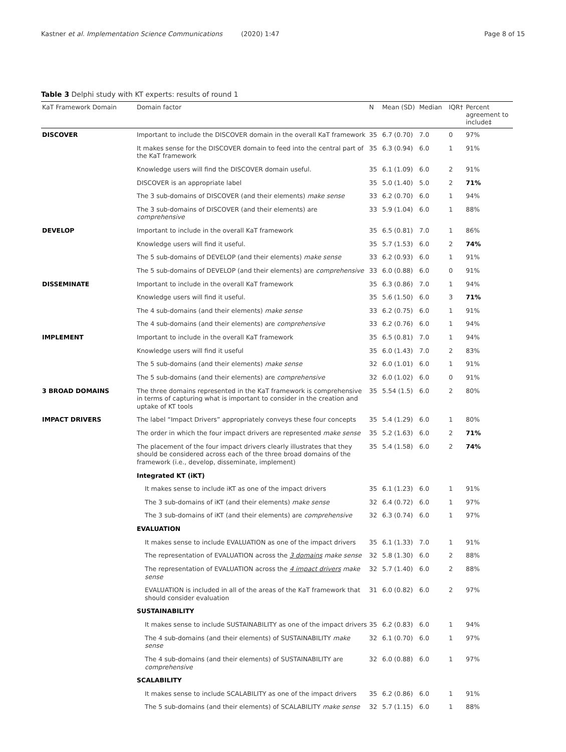Kastner et al. Implementation Science Communications (2020) 1:47
Page 8 of 15
Table 3 Delphi study with KT experts: results of round 1
| KaT Framework Domain | Domain factor | N | Mean (SD) | Median | IQR† | Percent agreement to include‡ |
| --- | --- | --- | --- | --- | --- | --- |
| DISCOVER | Important to include the DISCOVER domain in the overall KaT framework | 35 | 6.7 (0.70) | 7.0 | 0 | 97% |
| | It makes sense for the DISCOVER domain to feed into the central part of the KaT framework | 35 | 6.3 (0.94) | 6.0 | 1 | 91% |
| | Knowledge users will find the DISCOVER domain useful. | 35 | 6.1 (1.09) | 6.0 | 2 | 91% |
| | DISCOVER is an appropriate label | 35 | 5.0 (1.40) | 5.0 | 2 | 71% |
| | The 3 sub-domains of DISCOVER (and their elements) make sense | 33 | 6.2 (0.70) | 6.0 | 1 | 94% |
| | The 3 sub-domains of DISCOVER (and their elements) are comprehensive | 33 | 5.9 (1.04) | 6.0 | 1 | 88% |
| DEVELOP | Important to include in the overall KaT framework | 35 | 6.5 (0.81) | 7.0 | 1 | 86% |
| | Knowledge users will find it useful. | 35 | 5.7 (1.53) | 6.0 | 2 | 74% |
| | The 5 sub-domains of DEVELOP (and their elements) make sense | 33 | 6.2 (0.93) | 6.0 | 1 | 91% |
| | The 5 sub-domains of DEVELOP (and their elements) are comprehensive | 33 | 6.0 (0.88) | 6.0 | 0 | 91% |
| DISSEMINATE | Important to include in the overall KaT framework | 35 | 6.3 (0.86) | 7.0 | 1 | 94% |
| | Knowledge users will find it useful. | 35 | 5.6 (1.50) | 6.0 | 3 | 71% |
| | The 4 sub-domains (and their elements) make sense | 33 | 6.2 (0.75) | 6.0 | 1 | 91% |
| | The 4 sub-domains (and their elements) are comprehensive | 33 | 6.2 (0.76) | 6.0 | 1 | 94% |
| IMPLEMENT | Important to include in the overall KaT framework | 35 | 6.5 (0.81) | 7.0 | 1 | 94% |
| | Knowledge users will find it useful | 35 | 6.0 (1.43) | 7.0 | 2 | 83% |
| | The 5 sub-domains (and their elements) make sense | 32 | 6.0 (1.01) | 6.0 | 1 | 91% |
| | The 5 sub-domains (and their elements) are comprehensive | 32 | 6.0 (1.02) | 6.0 | 0 | 91% |
| 3 BROAD DOMAINS | The three domains represented in the KaT framework is comprehensive in terms of capturing what is important to consider in the creation and uptake of KT tools | 35 | 5.54 (1.5) | 6.0 | 2 | 80% |
| IMPACT DRIVERS | The label “Impact Drivers” appropriately conveys these four concepts | 35 | 5.4 (1.29) | 6.0 | 1 | 80% |
| | The order in which the four impact drivers are represented make sense | 35 | 5.2 (1.63) | 6.0 | 2 | 71% |
| | The placement of the four impact drivers clearly illustrates that they should be considered across each of the three broad domains of the framework (i.e., develop, disseminate, implement) | 35 | 5.4 (1.58) | 6.0 | 2 | 74% |
| | Integrated KT (iKT) | | | | | |
| | It makes sense to include iKT as one of the impact drivers | 35 | 6.1 (1.23) | 6.0 | 1 | 91% |
| | The 3 sub-domains of iKT (and their elements) make sense | 32 | 6.4 (0.72) | 6.0 | 1 | 97% |
| | The 3 sub-domains of iKT (and their elements) are comprehensive | 32 | 6.3 (0.74) | 6.0 | 1 | 97% |
| | EVALUATION | | | | | |
| | It makes sense to include EVALUATION as one of the impact drivers | 35 | 6.1 (1.33) | 7.0 | 1 | 91% |
| | The representation of EVALUATION across the 3 domains make sense | 32 | 5.8 (1.30) | 6.0 | 2 | 88% |
| | The representation of EVALUATION across the 4 impact drivers make sense | 32 | 5.7 (1.40) | 6.0 | 2 | 88% |
| | EVALUATION is included in all of the areas of the KaT framework that should consider evaluation | 31 | 6.0 (0.82) | 6.0 | 2 | 97% |
| | SUSTAINABILITY | | | | | |
| | It makes sense to include SUSTAINABILITY as one of the impact drivers | 35 | 6.2 (0.83) | 6.0 | 1 | 94% |
| | The 4 sub-domains (and their elements) of SUSTAINABILITY make sense | 32 | 6.1 (0.70) | 6.0 | 1 | 97% |
| | The 4 sub-domains (and their elements) of SUSTAINABILITY are comprehensive | 32 | 6.0 (0.88) | 6.0 | 1 | 97% |
| | SCALABILITY | | | | | |
| | It makes sense to include SCALABILITY as one of the impact drivers | 35 | 6.2 (0.86) | 6.0 | 1 | 91% |
| | The 5 sub-domains (and their elements) of SCALABILITY make sense | 32 | 5.7 (1.15) | 6.0 | 1 | 88% |